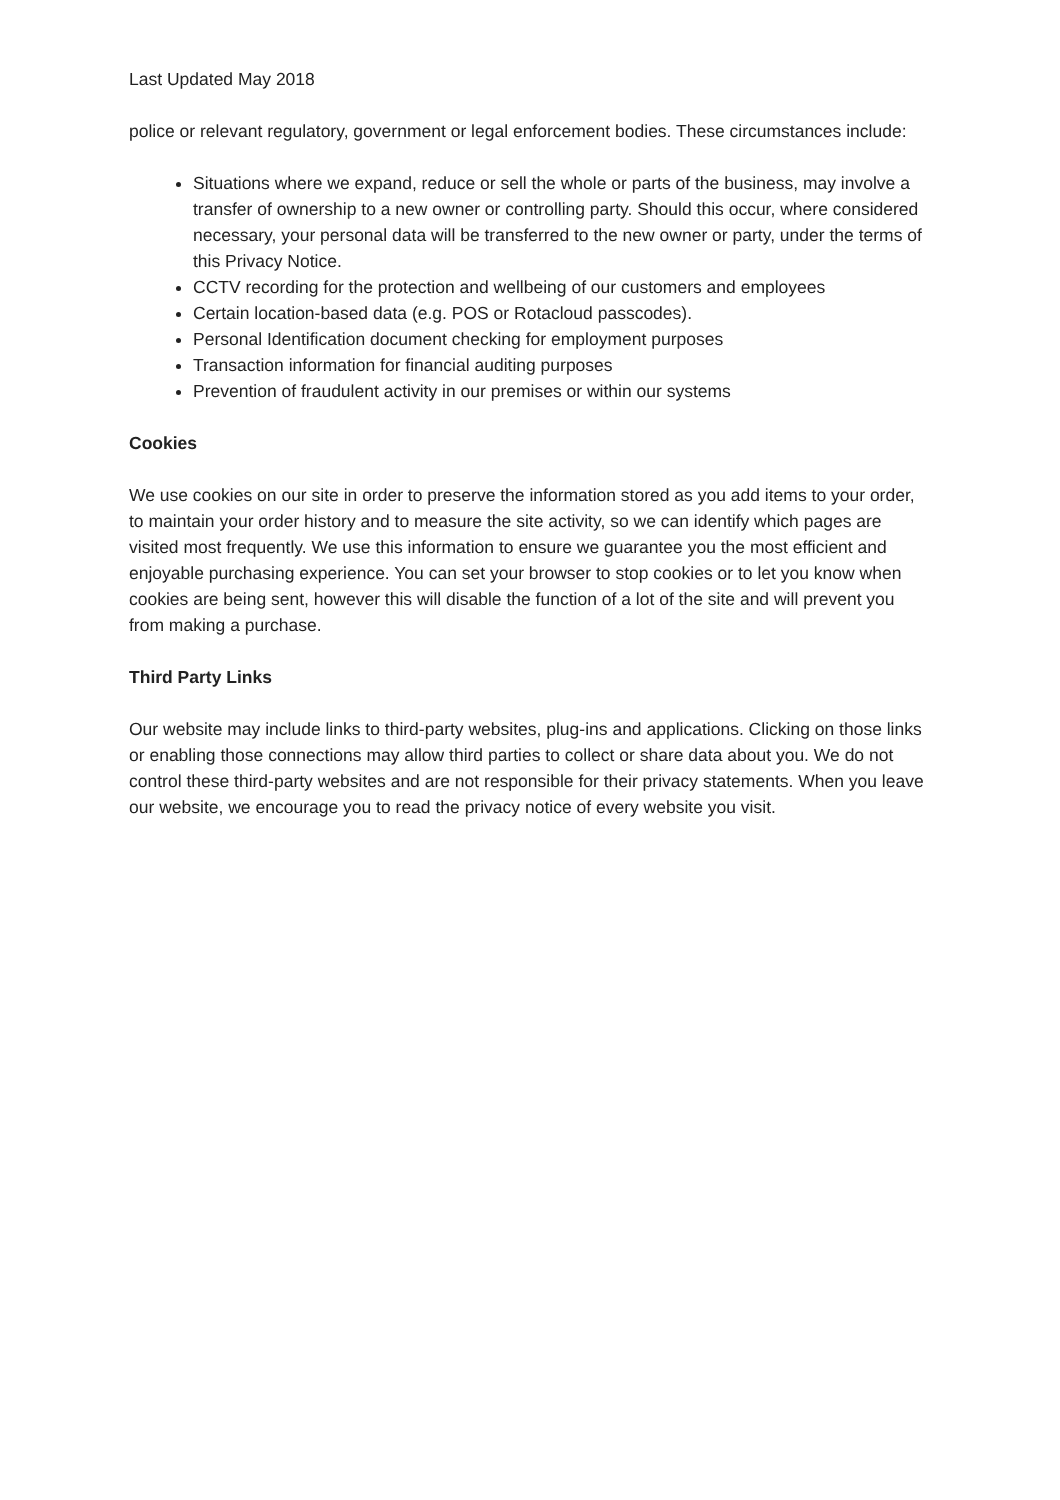Last Updated May 2018
police or relevant regulatory, government or legal enforcement bodies. These circumstances include:
Situations where we expand, reduce or sell the whole or parts of the business, may involve a transfer of ownership to a new owner or controlling party. Should this occur, where considered necessary, your personal data will be transferred to the new owner or party, under the terms of this Privacy Notice.
CCTV recording for the protection and wellbeing of our customers and employees
Certain location-based data (e.g. POS or Rotacloud passcodes).
Personal Identification document checking for employment purposes
Transaction information for financial auditing purposes
Prevention of fraudulent activity in our premises or within our systems
Cookies
We use cookies on our site in order to preserve the information stored as you add items to your order, to maintain your order history and to measure the site activity, so we can identify which pages are visited most frequently. We use this information to ensure we guarantee you the most efficient and enjoyable purchasing experience. You can set your browser to stop cookies or to let you know when cookies are being sent, however this will disable the function of a lot of the site and will prevent you from making a purchase.
Third Party Links
Our website may include links to third-party websites, plug-ins and applications. Clicking on those links or enabling those connections may allow third parties to collect or share data about you. We do not control these third-party websites and are not responsible for their privacy statements. When you leave our website, we encourage you to read the privacy notice of every website you visit.